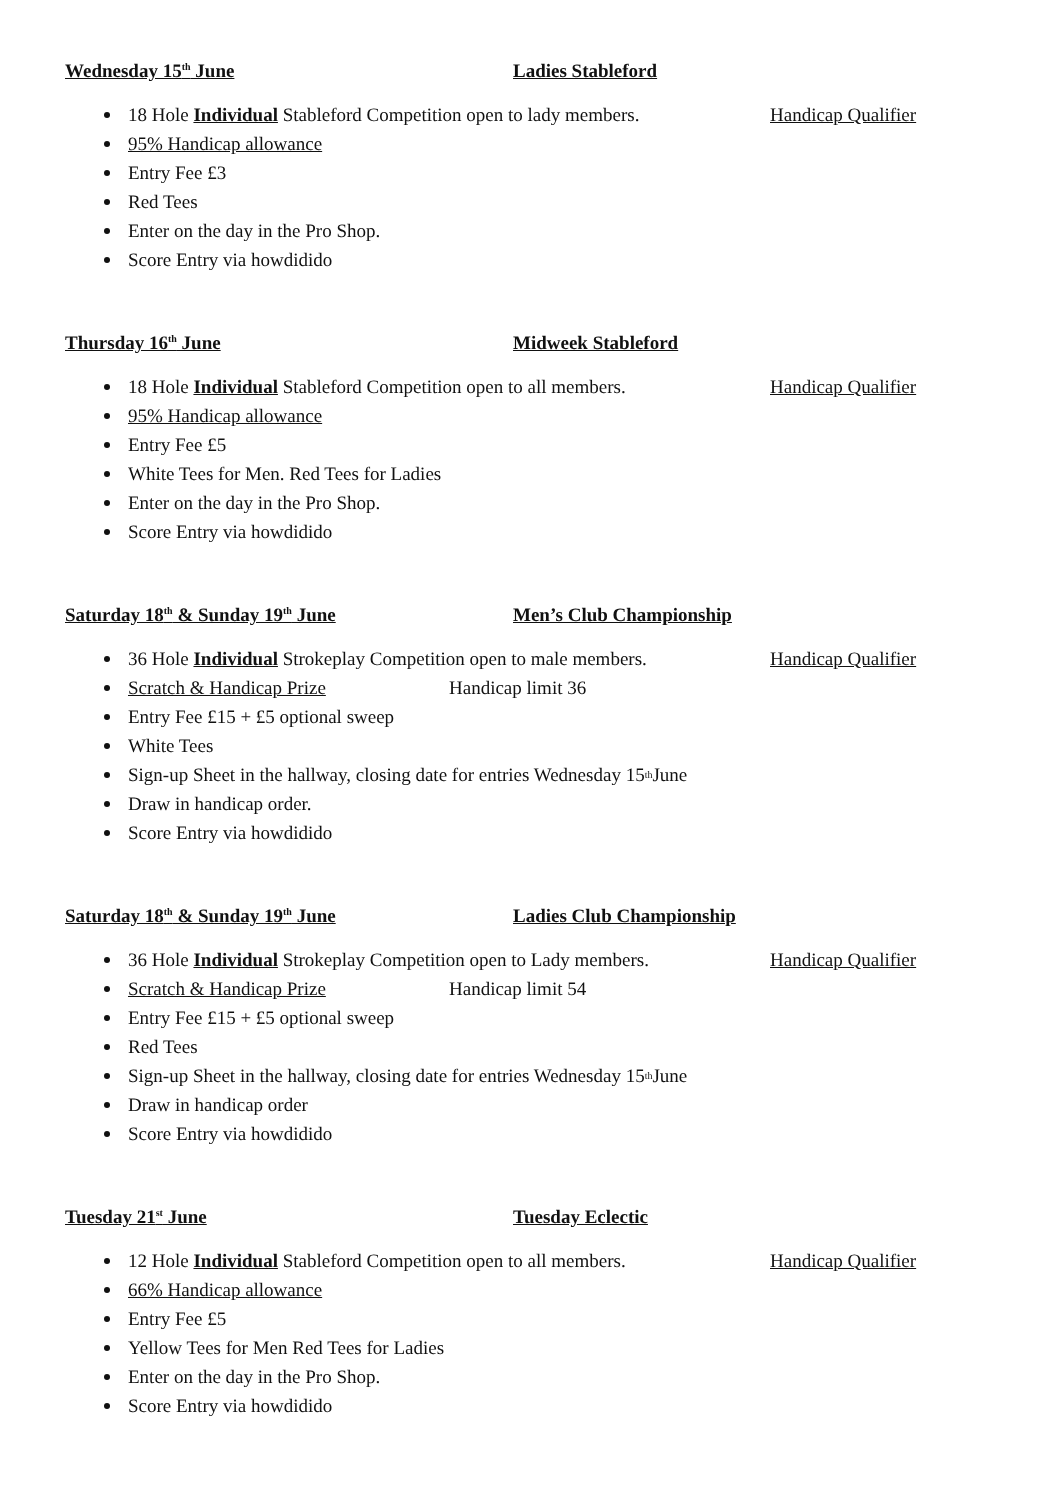Wednesday 15<sup>th</sup> June Ladies Stableford
18 Hole Individual Stableford Competition open to lady members. Handicap Qualifier
95% Handicap allowance
Entry Fee £3
Red Tees
Enter on the day in the Pro Shop.
Score Entry via howdidido
Thursday 16<sup>th</sup> June Midweek Stableford
18 Hole Individual Stableford Competition open to all members. Handicap Qualifier
95% Handicap allowance
Entry Fee £5
White Tees for Men. Red Tees for Ladies
Enter on the day in the Pro Shop.
Score Entry via howdidido
Saturday 18<sup>th</sup> & Sunday 19<sup>th</sup> June Men’s Club Championship
36 Hole Individual Strokeplay Competition open to male members. Handicap Qualifier
Scratch & Handicap Prize Handicap limit 36
Entry Fee £15 + £5 optional sweep
White Tees
Sign-up Sheet in the hallway, closing date for entries Wednesday 15<sup>th</sup> June
Draw in handicap order.
Score Entry via howdidido
Saturday 18<sup>th</sup> & Sunday 19<sup>th</sup> June Ladies Club Championship
36 Hole Individual Strokeplay Competition open to Lady members. Handicap Qualifier
Scratch & Handicap Prize Handicap limit 54
Entry Fee £15 + £5 optional sweep
Red Tees
Sign-up Sheet in the hallway, closing date for entries Wednesday 15<sup>th</sup> June
Draw in handicap order
Score Entry via howdidido
Tuesday 21<sup>st</sup> June Tuesday Eclectic
12 Hole Individual Stableford Competition open to all members. Handicap Qualifier
66% Handicap allowance
Entry Fee £5
Yellow Tees for Men Red Tees for Ladies
Enter on the day in the Pro Shop.
Score Entry via howdidido